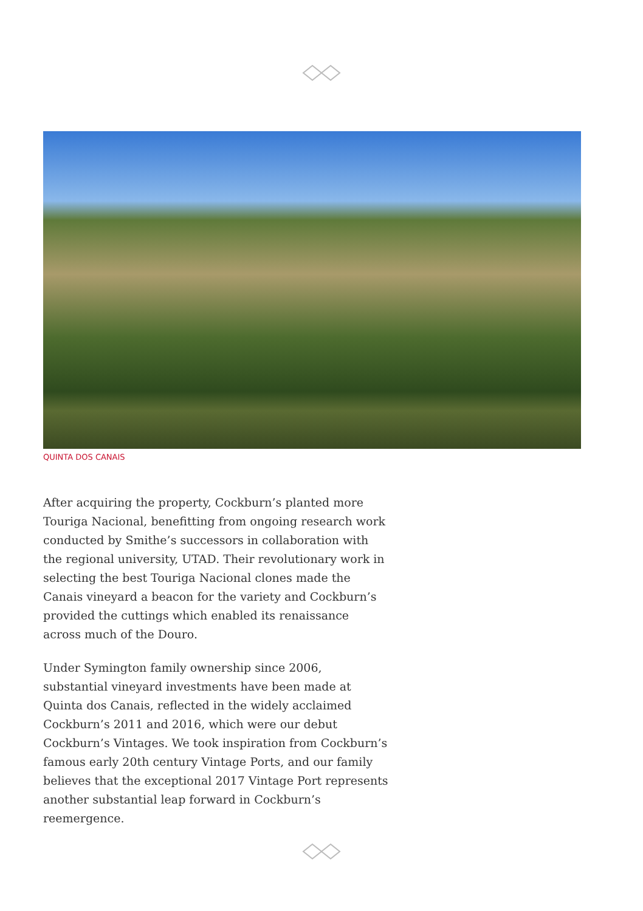QUINTA DOS CANAIS
After acquiring the property, Cockburn’s planted more Touriga Nacional, benefitting from ongoing research work conducted by Smithe’s successors in collaboration with the regional university, UTAD. Their revolutionary work in selecting the best Touriga Nacional clones made the Canais vineyard a beacon for the variety and Cockburn’s provided the cuttings which enabled its renaissance across much of the Douro.
Under Symington family ownership since 2006, substantial vineyard investments have been made at Quinta dos Canais, reflected in the widely acclaimed Cockburn’s 2011 and 2016, which were our debut Cockburn’s Vintages. We took inspiration from Cockburn’s famous early 20th century Vintage Ports, and our family believes that the exceptional 2017 Vintage Port represents another substantial leap forward in Cockburn’s reemergence.